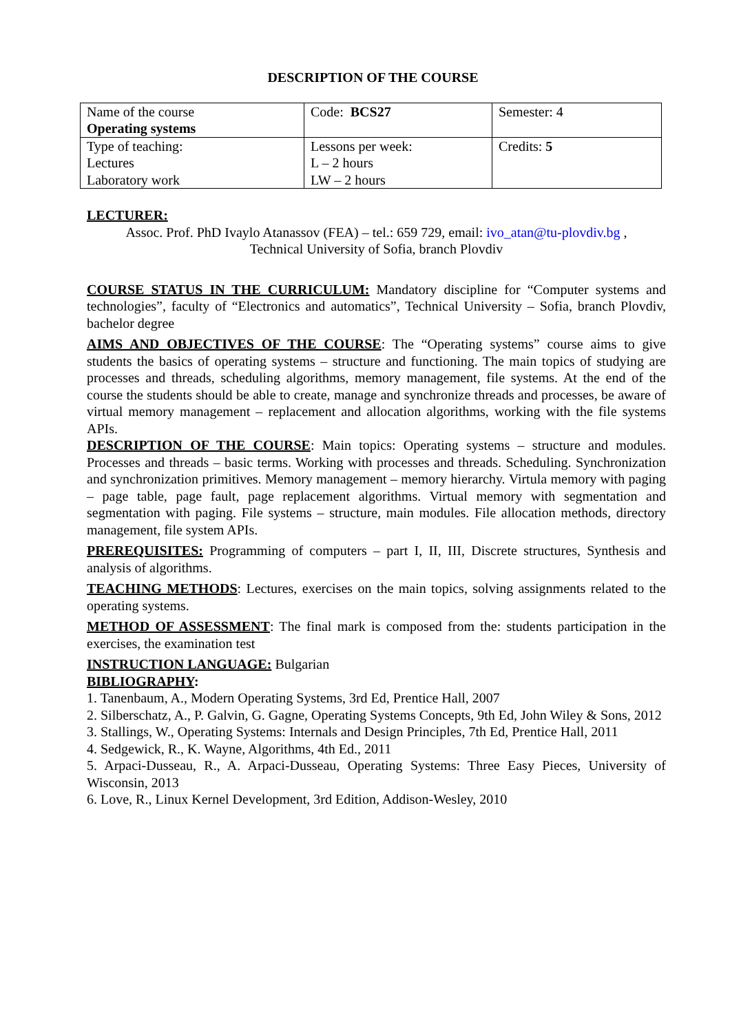DESCRIPTION OF THE COURSE
| Name of the course Operating systems | Code: BCS27 | Semester: 4 |
| Type of teaching: Lectures Laboratory work | Lessons per week: L – 2 hours LW – 2 hours | Credits: 5 |
LECTURER:
Assoc. Prof. PhD Ivaylo Atanassov (FEA) – tel.: 659 729, email: ivo_atan@tu-plovdiv.bg ,
Technical University of Sofia, branch Plovdiv
COURSE STATUS IN THE CURRICULUM: Mandatory discipline for “Computer systems and technologies”, faculty of “Electronics and automatics”, Technical University – Sofia, branch Plovdiv, bachelor degree
AIMS AND OBJECTIVES OF THE COURSE: The “Operating systems” course aims to give students the basics of operating systems – structure and functioning. The main topics of studying are processes and threads, scheduling algorithms, memory management, file systems. At the end of the course the students should be able to create, manage and synchronize threads and processes, be aware of virtual memory management – replacement and allocation algorithms, working with the file systems APIs.
DESCRIPTION OF THE COURSE: Main topics: Operating systems – structure and modules. Processes and threads – basic terms. Working with processes and threads. Scheduling. Synchronization and synchronization primitives. Memory management – memory hierarchy. Virtula memory with paging – page table, page fault, page replacement algorithms. Virtual memory with segmentation and segmentation with paging. File systems – structure, main modules. File allocation methods, directory management, file system APIs.
PREREQUISITES: Programming of computers – part I, II, III, Discrete structures, Synthesis and analysis of algorithms.
TEACHING METHODS: Lectures, exercises on the main topics, solving assignments related to the operating systems.
METHOD OF ASSESSMENT: The final mark is composed from the: students participation in the exercises, the examination test
INSTRUCTION LANGUAGE: Bulgarian
BIBLIOGRAPHY:
1. Tanenbaum, A., Modern Operating Systems, 3rd Ed, Prentice Hall, 2007
2. Silberschatz, A., P. Galvin, G. Gagne, Operating Systems Concepts, 9th Ed, John Wiley & Sons, 2012
3. Stallings, W., Operating Systems: Internals and Design Principles, 7th Ed, Prentice Hall, 2011
4. Sedgewick, R., K. Wayne, Algorithms, 4th Ed., 2011
5. Arpaci-Dusseau, R., A. Arpaci-Dusseau, Operating Systems: Three Easy Pieces, University of Wisconsin, 2013
6. Love, R., Linux Kernel Development, 3rd Edition, Addison-Wesley, 2010